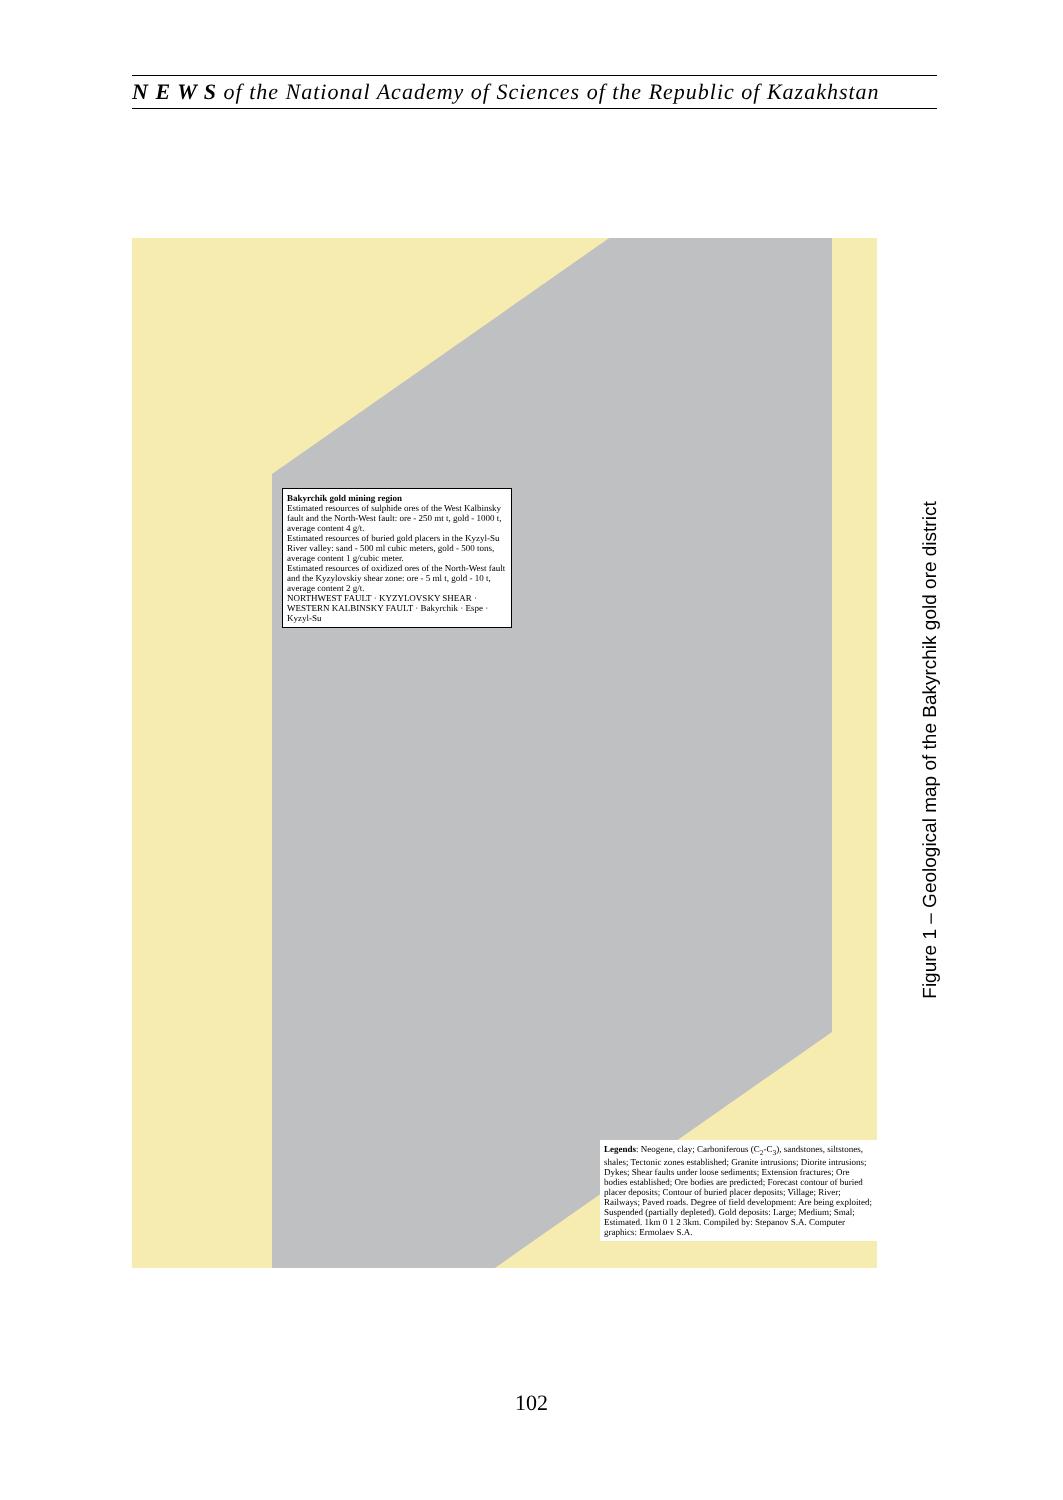N E W S of the National Academy of Sciences of the Republic of Kazakhstan
Bakyrchik gold mining region
Estimated resources of sulphide ores of the West Kalbinsky fault and the North-West fault: ore - 250 mt t, gold - 1000 t, average content 4 g/t.
Estimated resources of buried gold placers in the Kyzyl-Su River valley: sand - 500 ml cubic meters, gold - 500 tons, average content 1 g/cubic meter.
Estimated resources of oxidized ores of the North-West fault and the Kyzylovskiy shear zone: ore - 5 ml t, gold - 10 t, average content 2 g/t.
NORTHWEST FAULT · KYZYLOVSKY SHEAR · WESTERN KALBINSKY FAULT · Bakyrchik · Espe · Kyzyl-Su
Legends: Neogene, clay; Carboniferous (C<sub>2</sub>-C<sub>3</sub>), sandstones, siltstones, shales; Tectonic zones established; Granite intrusions; Diorite intrusions; Dykes; Shear faults under loose sediments; Extension fractures; Ore bodies established; Ore bodies are predicted; Forecast contour of buried placer deposits; Contour of buried placer deposits; Village; River; Railways; Paved roads. Degree of field development: Are being exploited; Suspended (partially depleted). Gold deposits: Large; Medium; Smal; Estimated. 1km 0 1 2 3km. Compiled by: Stepanov S.A. Computer graphics: Ermolaev S.A.
Figure 1 – Geological map of the Bakyrchik gold ore district
102